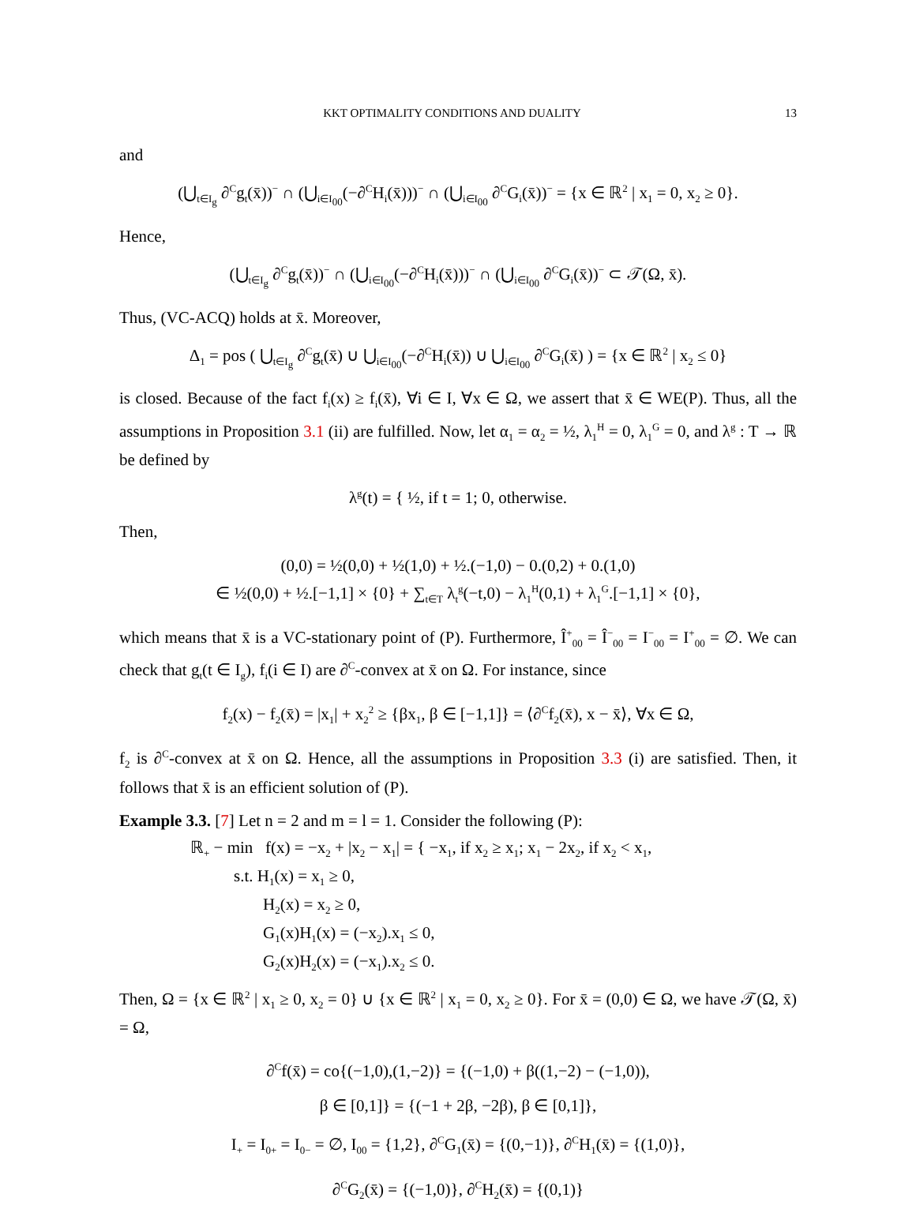KKT OPTIMALITY CONDITIONS AND DUALITY 13
and
(⋃<sub>t∈I<sub>g</sub></sub> ∂<sup>C</sup>g<sub>t</sub>(x̄))<sup>−</sup> ∩ (⋃<sub>i∈I<sub>00</sub></sub>(−∂<sup>C</sup>H<sub>i</sub>(x̄)))<sup>−</sup> ∩ (⋃<sub>i∈I<sub>00</sub></sub> ∂<sup>C</sup>G<sub>i</sub>(x̄))<sup>−</sup> = {x ∈ ℝ<sup>2</sup> | x<sub>1</sub> = 0, x<sub>2</sub> ≥ 0}.
Hence,
(⋃<sub>t∈I<sub>g</sub></sub> ∂<sup>C</sup>g<sub>t</sub>(x̄))<sup>−</sup> ∩ (⋃<sub>i∈I<sub>00</sub></sub>(−∂<sup>C</sup>H<sub>i</sub>(x̄)))<sup>−</sup> ∩ (⋃<sub>i∈I<sub>00</sub></sub> ∂<sup>C</sup>G<sub>i</sub>(x̄))<sup>−</sup> ⊂ 𝒯(Ω, x̄).
Thus, (VC-ACQ) holds at x̄. Moreover,
Δ<sub>1</sub> = pos ( ⋃<sub>t∈I<sub>g</sub></sub> ∂<sup>C</sup>g<sub>t</sub>(x̄) ∪ ⋃<sub>i∈I<sub>00</sub></sub>(−∂<sup>C</sup>H<sub>i</sub>(x̄)) ∪ ⋃<sub>i∈I<sub>00</sub></sub> ∂<sup>C</sup>G<sub>i</sub>(x̄) ) = {x ∈ ℝ<sup>2</sup> | x<sub>2</sub> ≤ 0}
is closed. Because of the fact f<sub>i</sub>(x) ≥ f<sub>i</sub>(x̄), ∀i ∈ I, ∀x ∈ Ω, we assert that x̄ ∈ WE(P). Thus, all the assumptions in Proposition 3.1 (ii) are fulfilled. Now, let α<sub>1</sub> = α<sub>2</sub> = ½, λ<sub>1</sub><sup>H</sup> = 0, λ<sub>1</sub><sup>G</sup> = 0, and λ<sup>g</sup> : T → ℝ be defined by
λ<sup>g</sup>(t) = { ½, if t = 1; 0, otherwise.
Then,
(0,0) = ½(0,0) + ½(1,0) + ½.(−1,0) − 0.(0,2) + 0.(1,0)
∈ ½(0,0) + ½.[−1,1] × {0} + ∑<sub>t∈T</sub> λ<sub>t</sub><sup>g</sup>(−t,0) − λ<sub>1</sub><sup>H</sup>(0,1) + λ<sub>1</sub><sup>G</sup>.[−1,1] × {0},
which means that x̄ is a VC-stationary point of (P). Furthermore, Î<sup>+</sup><sub>00</sub> = Î<sup>−</sup><sub>00</sub> = I<sup>−</sup><sub>00</sub> = I<sup>+</sup><sub>00</sub> = ∅. We can check that g<sub>t</sub>(t ∈ I<sub>g</sub>), f<sub>i</sub>(i ∈ I) are ∂<sup>C</sup>-convex at x̄ on Ω. For instance, since
f<sub>2</sub>(x) − f<sub>2</sub>(x̄) = |x<sub>1</sub>| + x<sub>2</sub><sup>2</sup> ≥ {βx<sub>1</sub>, β ∈ [−1,1]} = ⟨∂<sup>C</sup>f<sub>2</sub>(x̄), x − x̄⟩, ∀x ∈ Ω,
f<sub>2</sub> is ∂<sup>C</sup>-convex at x̄ on Ω. Hence, all the assumptions in Proposition 3.3 (i) are satisfied. Then, it follows that x̄ is an efficient solution of (P).
Example 3.3. [7] Let n = 2 and m = l = 1. Consider the following (P):
ℝ<sub>+</sub> − min f(x) = −x<sub>2</sub> + |x<sub>2</sub> − x<sub>1</sub>| = { −x<sub>1</sub>, if x<sub>2</sub> ≥ x<sub>1</sub>; x<sub>1</sub> − 2x<sub>2</sub>, if x<sub>2</sub> < x<sub>1</sub>,
s.t. H<sub>1</sub>(x) = x<sub>1</sub> ≥ 0,
H<sub>2</sub>(x) = x<sub>2</sub> ≥ 0,
G<sub>1</sub>(x)H<sub>1</sub>(x) = (−x<sub>2</sub>).x<sub>1</sub> ≤ 0,
G<sub>2</sub>(x)H<sub>2</sub>(x) = (−x<sub>1</sub>).x<sub>2</sub> ≤ 0.
Then, Ω = {x ∈ ℝ<sup>2</sup> | x<sub>1</sub> ≥ 0, x<sub>2</sub> = 0} ∪ {x ∈ ℝ<sup>2</sup> | x<sub>1</sub> = 0, x<sub>2</sub> ≥ 0}. For x̄ = (0,0) ∈ Ω, we have 𝒯(Ω, x̄) = Ω,
∂<sup>C</sup>f(x̄) = co{(−1,0),(1,−2)} = {(−1,0) + β((1,−2) − (−1,0)),
β ∈ [0,1]} = {(−1 + 2β, −2β), β ∈ [0,1]},
I<sub>+</sub> = I<sub>0+</sub> = I<sub>0−</sub> = ∅, I<sub>00</sub> = {1,2}, ∂<sup>C</sup>G<sub>1</sub>(x̄) = {(0,−1)}, ∂<sup>C</sup>H<sub>1</sub>(x̄) = {(1,0)},
∂<sup>C</sup>G<sub>2</sub>(x̄) = {(−1,0)}, ∂<sup>C</sup>H<sub>2</sub>(x̄) = {(0,1)}